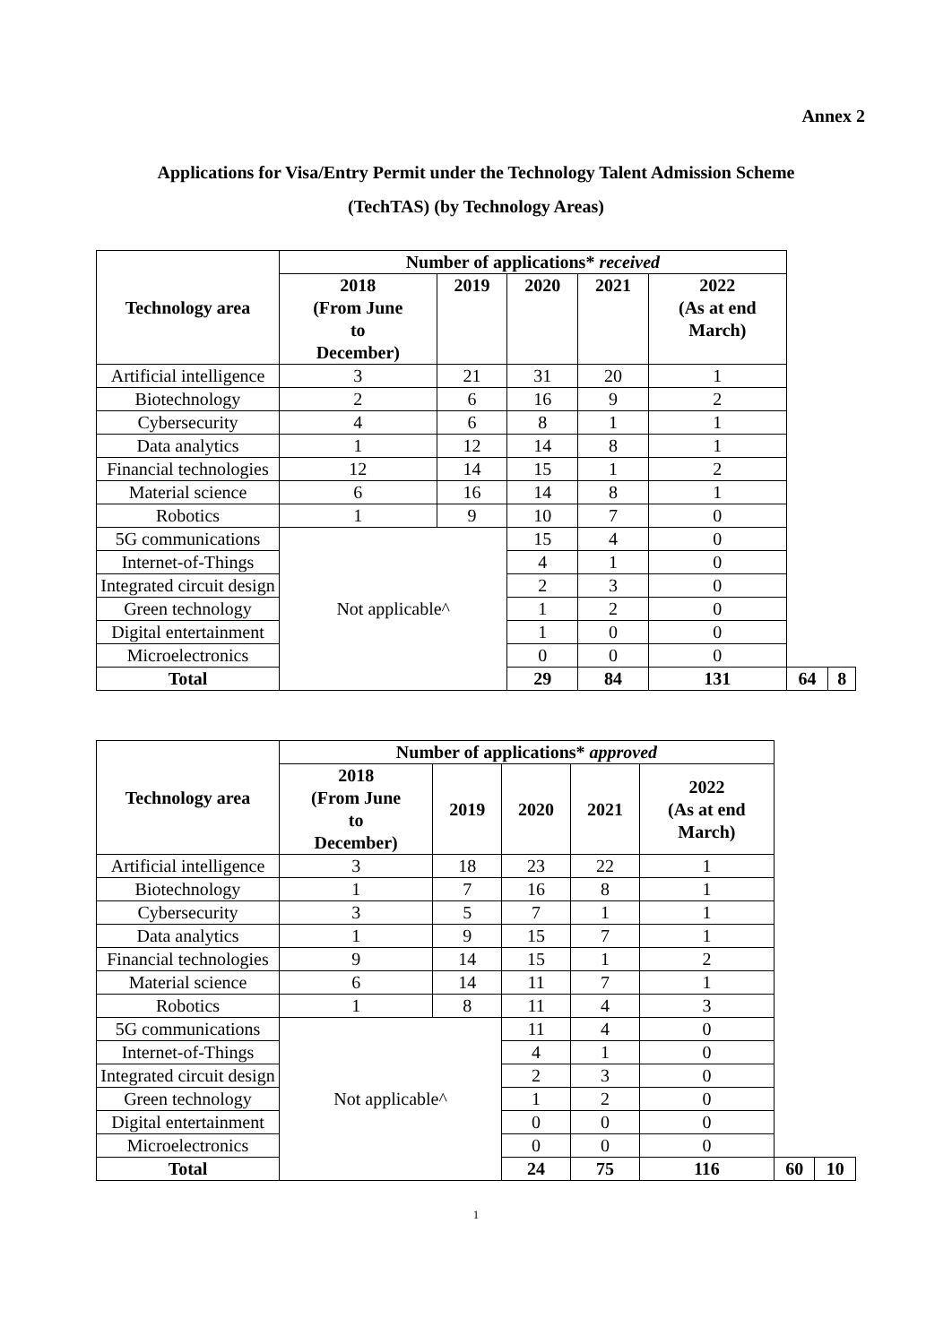Annex 2
Applications for Visa/Entry Permit under the Technology Talent Admission Scheme
(TechTAS) (by Technology Areas)
| Technology area | Number of applications* received | | | | | | |
| --- | --- | --- | --- | --- | --- | --- | --- |
| | 2018 (From June to December) | 2019 | 2020 | 2021 | 2022 (As at end March) | | |
| Artificial intelligence | 3 | 21 | 31 | 20 | 1 | | |
| Biotechnology | 2 | 6 | 16 | 9 | 2 | | |
| Cybersecurity | 4 | 6 | 8 | 1 | 1 | | |
| Data analytics | 1 | 12 | 14 | 8 | 1 | | |
| Financial technologies | 12 | 14 | 15 | 1 | 2 | | |
| Material science | 6 | 16 | 14 | 8 | 1 | | |
| Robotics | 1 | 9 | 10 | 7 | 0 | | |
| 5G communications | Not applicable^ | | 15 | 4 | 0 | | |
| Internet-of-Things | | | 4 | 1 | 0 | | |
| Integrated circuit design | | | 2 | 3 | 0 | | |
| Green technology | | | 1 | 2 | 0 | | |
| Digital entertainment | | | 1 | 0 | 0 | | |
| Microelectronics | | | 0 | 0 | 0 | | |
| Total | | | 29 | 84 | 131 | 64 | 8 |
| Technology area | Number of applications* approved | | | | | | |
| --- | --- | --- | --- | --- | --- | --- | --- |
| | 2018 (From June to December) | 2019 | 2020 | 2021 | 2022 (As at end March) | | |
| Artificial intelligence | 3 | 18 | 23 | 22 | 1 | | |
| Biotechnology | 1 | 7 | 16 | 8 | 1 | | |
| Cybersecurity | 3 | 5 | 7 | 1 | 1 | | |
| Data analytics | 1 | 9 | 15 | 7 | 1 | | |
| Financial technologies | 9 | 14 | 15 | 1 | 2 | | |
| Material science | 6 | 14 | 11 | 7 | 1 | | |
| Robotics | 1 | 8 | 11 | 4 | 3 | | |
| 5G communications | Not applicable^ | | 11 | 4 | 0 | | |
| Internet-of-Things | | | 4 | 1 | 0 | | |
| Integrated circuit design | | | 2 | 3 | 0 | | |
| Green technology | | | 1 | 2 | 0 | | |
| Digital entertainment | | | 0 | 0 | 0 | | |
| Microelectronics | | | 0 | 0 | 0 | | |
| Total | | | 24 | 75 | 116 | 60 | 10 |
1